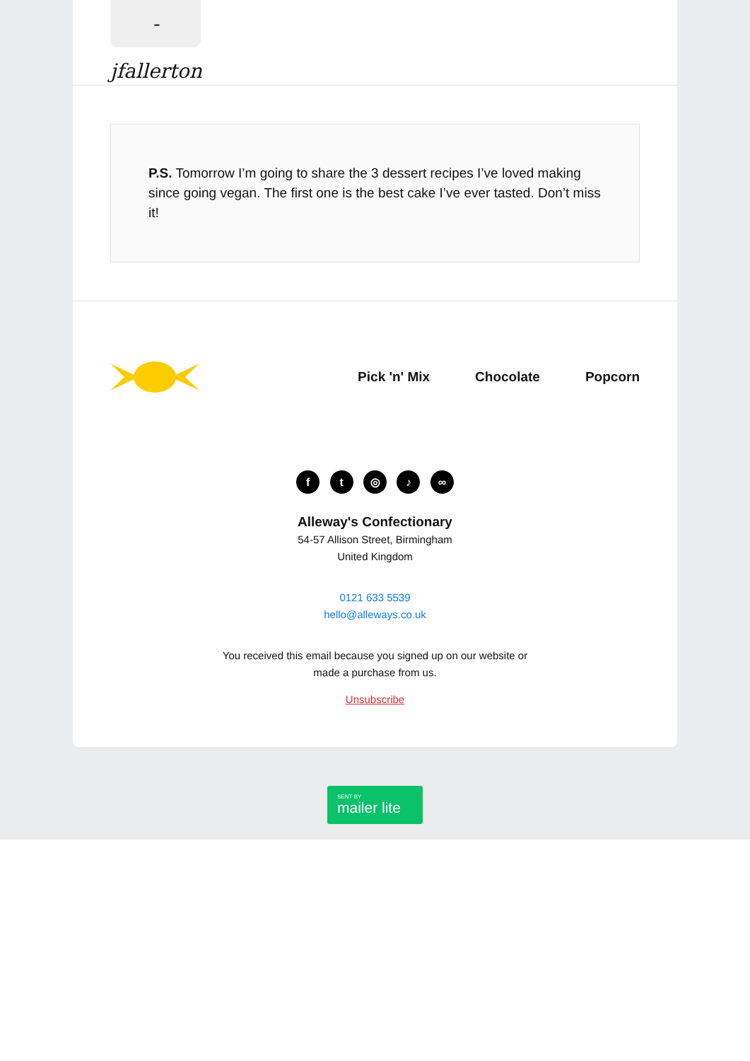- jfallerton
P.S. Tomorrow I’m going to share the 3 dessert recipes I’ve loved making since going vegan. The first one is the best cake I’ve ever tasted. Don’t miss it!
Pick 'n' Mix Chocolate Popcorn
f t ◎ ♪ ∞
Alleway's Confectionary
54-57 Allison Street, Birmingham
United Kingdom
0121 633 5539
hello@alleways.co.uk
You received this email because you signed up on our website or
made a purchase from us.
Unsubscribe
SENT BY
mailer lite